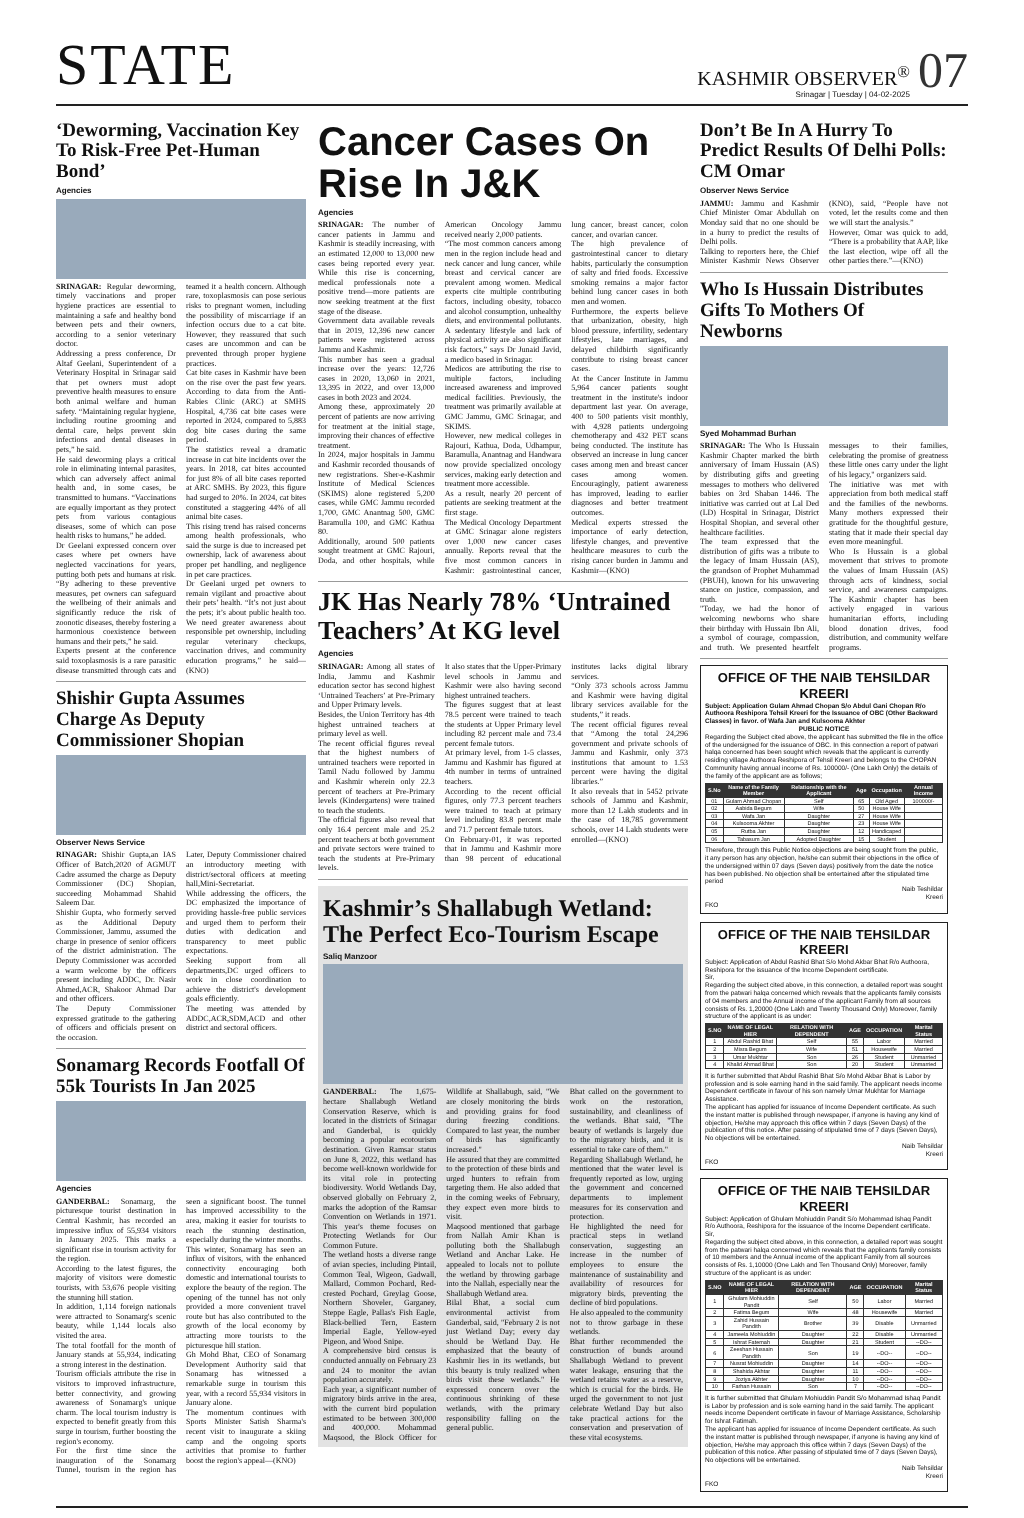STATE
KASHMIR OBSERVER<sup>®</sup>
Srinagar | Tuesday | 04-02-2025
07
‘Deworming, Vaccination Key To Risk-Free Pet-Human Bond’
Agencies
SRINAGAR: Regular deworming, timely vaccinations and proper hygiene practices are essential to maintaining a safe and healthy bond between pets and their owners, according to a senior veterinary doctor.
Addressing a press conference, Dr Altaf Geelani, Superintendent of a Veterinary Hospital in Srinagar said that pet owners must adopt preventive health measures to ensure both animal welfare and human safety. “Maintaining regular hygiene, including routine grooming and dental care, helps prevent skin infections and dental diseases in pets,” he said.
He said deworming plays a critical role in eliminating internal parasites, which can adversely affect animal health and, in some cases, be transmitted to humans. “Vaccinations are equally important as they protect pets from various contagious diseases, some of which can pose health risks to humans,” he added.
Dr Geelani expressed concern over cases where pet owners have neglected vaccinations for years, putting both pets and humans at risk. “By adhering to these preventive measures, pet owners can safeguard the wellbeing of their animals and significantly reduce the risk of zoonotic diseases, thereby fostering a harmonious coexistence between humans and their pets,” he said.
Experts present at the conference said toxoplasmosis is a rare parasitic disease transmitted through cats and teamed it a health concern. Although rare, toxoplasmosis can pose serious risks to pregnant women, including the possibility of miscarriage if an infection occurs due to a cat bite. However, they reassured that such cases are uncommon and can be prevented through proper hygiene practices.
Cat bite cases in Kashmir have been on the rise over the past few years. According to data from the Anti-Rabies Clinic (ARC) at SMHS Hospital, 4,736 cat bite cases were reported in 2024, compared to 5,883 dog bite cases during the same period.
The statistics reveal a dramatic increase in cat bite incidents over the years. In 2018, cat bites accounted for just 8% of all bite cases reported at ARC SMHS. By 2023, this figure had surged to 20%. In 2024, cat bites constituted a staggering 44% of all animal bite cases.
This rising trend has raised concerns among health professionals, who said the surge is due to increased pet ownership, lack of awareness about proper pet handling, and negligence in pet care practices.
Dr Geelani urged pet owners to remain vigilant and proactive about their pets’ health. “It’s not just about the pets; it’s about public health too. We need greater awareness about responsible pet ownership, including regular veterinary checkups, vaccination drives, and community education programs,” he said—(KNO)
Shishir Gupta Assumes Charge As Deputy Commissioner Shopian
Observer News Service
RINAGAR: Shishir Gupta,an IAS Officer of Batch,2020 of AGMUT Cadre assumed the charge as Deputy Commissioner (DC) Shopian, succeeding Mohammad Shahid Saleem Dar.
Shishir Gupta, who formerly served as the Additional Deputy Commissioner, Jammu, assumed the charge in presence of senior officers of the district administration. The Deputy Commissioner was accorded a warm welcome by the officers present including ADDC, Dr. Nasir Ahmed,ACR, Shakoor Ahmad Dar and other officers.
The Deputy Commissioner expressed gratitude to the gathering of officers and officials present on the occasion.
Later, Deputy Commissioner chaired an introductory meeting with district/sectoral officers at meeting hall,Mini-Secretariat.
While addressing the officers, the DC emphasized the importance of providing hassle-free public services and urged them to perform their duties with dedication and transparency to meet public expectations.
Seeking support from all departments,DC urged officers to work in close coordination to achieve the district's development goals efficiently.
The meeting was attended by ADDC,ACR,SDM,ACD and other district and sectoral officers.
Sonamarg Records Footfall Of 55k Tourists In Jan 2025
Agencies
GANDERBAL: Sonamarg, the picturesque tourist destination in Central Kashmir, has recorded an impressive influx of 55,934 visitors in January 2025. This marks a significant rise in tourism activity for the region.
According to the latest figures, the majority of visitors were domestic tourists, with 53,676 people visiting the stunning hill station.
In addition, 1,114 foreign nationals were attracted to Sonamarg's scenic beauty, while 1,144 locals also visited the area.
The total footfall for the month of January stands at 55,934, indicating a strong interest in the destination.
Tourism officials attribute the rise in visitors to improved infrastructure, better connectivity, and growing awareness of Sonamarg's unique charm. The local tourism industry is expected to benefit greatly from this surge in tourism, further boosting the region's economy.
For the first time since the inauguration of the Sonamarg Tunnel, tourism in the region has seen a significant boost. The tunnel has improved accessibility to the area, making it easier for tourists to reach the stunning destination, especially during the winter months.
This winter, Sonamarg has seen an influx of visitors, with the enhanced connectivity encouraging both domestic and international tourists to explore the beauty of the region. The opening of the tunnel has not only provided a more convenient travel route but has also contributed to the growth of the local economy by attracting more tourists to the picturesque hill station.
Gh Mohd Bhat, CEO of Sonamarg Development Authority said that Sonamarg has witnessed a remarkable surge in tourism this year, with a record 55,934 visitors in January alone.
The momentum continues with Sports Minister Satish Sharma's recent visit to inaugurate a skiing camp and the ongoing sports activities that promise to further boost the region's appeal—(KNO)
Cancer Cases On Rise In J&K
Agencies
SRINAGAR: The number of cancer patients in Jammu and Kashmir is steadily increasing, with an estimated 12,000 to 13,000 new cases being reported every year. While this rise is concerning, medical professionals note a positive trend—more patients are now seeking treatment at the first stage of the disease.
Government data available reveals that in 2019, 12,396 new cancer patients were registered across Jammu and Kashmir.
This number has seen a gradual increase over the years: 12,726 cases in 2020, 13,060 in 2021, 13,395 in 2022, and over 13,000 cases in both 2023 and 2024.
Among these, approximately 20 percent of patients are now arriving for treatment at the initial stage, improving their chances of effective treatment.
In 2024, major hospitals in Jammu and Kashmir recorded thousands of new registrations. Sher-e-Kashmir Institute of Medical Sciences (SKIMS) alone registered 5,200 cases, while GMC Jammu recorded 1,700, GMC Anantnag 500, GMC Baramulla 100, and GMC Kathua 80.
Additionally, around 500 patients sought treatment at GMC Rajouri, Doda, and other hospitals, while American Oncology Jammu received nearly 2,000 patients.
“The most common cancers among men in the region include head and neck cancer and lung cancer, while breast and cervical cancer are prevalent among women. Medical experts cite multiple contributing factors, including obesity, tobacco and alcohol consumption, unhealthy diets, and environmental pollutants. A sedentary lifestyle and lack of physical activity are also significant risk factors,” says Dr Junaid Javid, a medico based in Srinagar.
Medicos are attributing the rise to multiple factors, including increased awareness and improved medical facilities. Previously, the treatment was primarily available at GMC Jammu, GMC Srinagar, and SKIMS.
However, new medical colleges in Rajouri, Kathua, Doda, Udhampur, Baramulla, Anantnag and Handwara now provide specialized oncology services, making early detection and treatment more accessible.
As a result, nearly 20 percent of patients are seeking treatment at the first stage.
The Medical Oncology Department at GMC Srinagar alone registers over 1,000 new cancer cases annually. Reports reveal that the five most common cancers in Kashmir: gastrointestinal cancer, lung cancer, breast cancer, colon cancer, and ovarian cancer.
The high prevalence of gastrointestinal cancer to dietary habits, particularly the consumption of salty and fried foods. Excessive smoking remains a major factor behind lung cancer cases in both men and women.
Furthermore, the experts believe that urbanization, obesity, high blood pressure, infertility, sedentary lifestyles, late marriages, and delayed childbirth significantly contribute to rising breast cancer cases.
At the Cancer Institute in Jammu 5,964 cancer patients sought treatment in the institute's indoor department last year. On average, 400 to 500 patients visit monthly, with 4,928 patients undergoing chemotherapy and 432 PET scans being conducted. The institute has observed an increase in lung cancer cases among men and breast cancer cases among women. Encouragingly, patient awareness has improved, leading to earlier diagnoses and better treatment outcomes.
Medical experts stressed the importance of early detection, lifestyle changes, and preventive healthcare measures to curb the rising cancer burden in Jammu and Kashmir—(KNO)
JK Has Nearly 78% ‘Untrained Teachers’ At KG level
Agencies
SRINAGAR: Among all states of India, Jammu and Kashmir education sector has second highest ‘Untrained Teachers’ at Pre-Primary and Upper Primary levels.
Besides, the Union Territory has 4th highest untrained teachers at primary level as well.
The recent official figures reveal that the highest numbers of untrained teachers were reported in Tamil Nadu followed by Jammu and Kashmir wherein only 22.3 percent of teachers at Pre-Primary levels (Kindergartens) were trained to teach the students.
The official figures also reveal that only 16.4 percent male and 25.2 percent teachers at both government and private sectors were trained to teach the students at Pre-Primary levels.
It also states that the Upper-Primary level schools in Jammu and Kashmir were also having second highest untrained teachers.
The figures suggest that at least 78.5 percent were trained to teach the students at Upper Primary level including 82 percent male and 73.4 percent female tutors.
At primary level, from 1-5 classes, Jammu and Kashmir has figured at 4th number in terms of untrained teachers.
According to the recent official figures, only 77.3 percent teachers were trained to teach at primary level including 83.8 percent male and 71.7 percent female tutors.
On February-01, it was reported that in Jammu and Kashmir more than 98 percent of educational institutes lacks digital library services.
“Only 373 schools across Jammu and Kashmir were having digital library services available for the students,” it reads.
The recent official figures reveal that “Among the total 24,296 government and private schools of Jammu and Kashmir, only 373 institutions that amount to 1.53 percent were having the digital libraries.”
It also reveals that in 5452 private schools of Jammu and Kashmir, more than 12 Lakh students and in the case of 18,785 government schools, over 14 Lakh students were enrolled—(KNO)
Kashmir’s Shallabugh Wetland: The Perfect Eco-Tourism Escape
Saliq Manzoor
GANDERBAL: The 1,675-hectare Shallabugh Wetland Conservation Reserve, which is located in the districts of Srinagar and Ganderbal, is quickly becoming a popular ecotourism destination. Given Ramsar status on June 8, 2022, this wetland has become well-known worldwide for its vital role in protecting biodiversity. World Wetlands Day, observed globally on February 2, marks the adoption of the Ramsar Convention on Wetlands in 1971. This year's theme focuses on Protecting Wetlands for Our Common Future.
The wetland hosts a diverse range of avian species, including Pintail, Common Teal, Wigeon, Gadwall, Mallard, Common Pochard, Red-crested Pochard, Greylag Goose, Northern Shoveler, Garganey, Steppe Eagle, Pallas's Fish Eagle, Black-bellied Tern, Eastern Imperial Eagle, Yellow-eyed Pigeon, and Wood Snipe.
A comprehensive bird census is conducted annually on February 23 and 24 to monitor the avian population accurately.
Each year, a significant number of migratory birds arrive in the area, with the current bird population estimated to be between 300,000 and 400,000. Mohammad Maqsood, the Block Officer for Wildlife at Shallabugh, said, "We are closely monitoring the birds and providing grains for food during freezing conditions. Compared to last year, the number of birds has significantly increased."
He assured that they are committed to the protection of these birds and urged hunters to refrain from targeting them. He also added that in the coming weeks of February, they expect even more birds to visit.
Maqsood mentioned that garbage from Nallah Amir Khan is polluting both the Shallabugh Wetland and Anchar Lake. He appealed to locals not to pollute the wetland by throwing garbage into the Nallah, especially near the Shallabugh Wetland area.
Bilal Bhat, a social cum environmental activist from Ganderbal, said, "February 2 is not just Wetland Day; every day should be Wetland Day. He emphasized that the beauty of Kashmir lies in its wetlands, but this beauty is truly realized when birds visit these wetlands." He expressed concern over the continuous shrinking of these wetlands, with the primary responsibility falling on the general public.
Bhat called on the government to work on the restoration, sustainability, and cleanliness of the wetlands. Bhat said, "The beauty of wetlands is largely due to the migratory birds, and it is essential to take care of them."
Regarding Shallabugh Wetland, he mentioned that the water level is frequently reported as low, urging the government and concerned departments to implement measures for its conservation and protection.
He highlighted the need for practical steps in wetland conservation, suggesting an increase in the number of employees to ensure the maintenance of sustainability and availability of resources for migratory birds, preventing the decline of bird populations.
He also appealed to the community not to throw garbage in these wetlands.
Bhat further recommended the construction of bunds around Shallabugh Wetland to prevent water leakage, ensuring that the wetland retains water as a reserve, which is crucial for the birds. He urged the government to not just celebrate Wetland Day but also take practical actions for the conservation and preservation of these vital ecosystems.
Don’t Be In A Hurry To Predict Results Of Delhi Polls: CM Omar
Observer News Service
JAMMU: Jammu and Kashmir Chief Minister Omar Abdullah on Monday said that no one should be in a hurry to predict the results of Delhi polls.
Talking to reporters here, the Chief Minister Kashmir News Observer (KNO), said, “People have not voted, let the results come and then we will start the analysis.”
However, Omar was quick to add, “There is a probability that AAP, like the last election, wipe off all the other parties there.”—(KNO)
Who Is Hussain Distributes Gifts To Mothers Of Newborns
Syed Mohammad Burhan
SRINAGAR: The Who Is Hussain Kashmir Chapter marked the birth anniversary of Imam Hussain (AS) by distributing gifts and greeting messages to mothers who delivered babies on 3rd Shaban 1446. The initiative was carried out at Lal Ded (LD) Hospital in Srinagar, District Hospital Shopian, and several other healthcare facilities.
The team expressed that the distribution of gifts was a tribute to the legacy of Imam Hussain (AS), the grandson of Prophet Muhammad (PBUH), known for his unwavering stance on justice, compassion, and truth.
"Today, we had the honor of welcoming newborns who share their birthday with Hussain Ibn Ali, a symbol of courage, compassion, and truth. We presented heartfelt messages to their families, celebrating the promise of greatness these little ones carry under the light of his legacy," organizers said.
The initiative was met with appreciation from both medical staff and the families of the newborns. Many mothers expressed their gratitude for the thoughtful gesture, stating that it made their special day even more meaningful.
Who Is Hussain is a global movement that strives to promote the values of Imam Hussain (AS) through acts of kindness, social service, and awareness campaigns. The Kashmir chapter has been actively engaged in various humanitarian efforts, including blood donation drives, food distribution, and community welfare programs.
OFFICE OF THE NAIB TEHSILDAR KREERI
Subject: Application Gulam Ahmad Chopan S/o Abdul Gani Chopan R/o Authoora Reshipora Tehsil Kreeri for the Issuance of OBC (Other Backward Classes) in favor. of Wafa Jan and Kulsooma Akhter
PUBLIC NOTICE
Regarding the Subject cited above, the applicant has submitted the file in the office of the undersigned for the issuance of OBC. In this connection a report of patwari halqa concerned has been sought which reveals that the applicant is currently residing village Authoora Reshipora of Tehsil Kreeri and belongs to the CHOPAN Community having annual income of Rs. 100000/- (One Lakh Only) the details of the family of the applicant are as follows;
| S.No | Name of the Family Member | Relationship with the Applicant | Age | Occupation | Annual Income |
| --- | --- | --- | --- | --- | --- |
| 01 | Gulam Ahmad Chopan | Self | 65 | Old Aged | 100000/- |
| 02 | Aabida Begum | Wife | 50 | House Wife | |
| 03 | Wafa Jan | Daughter | 27 | House Wife | |
| 04 | Kulsooma Akhter | Daughter | 23 | House Wife | |
| 05 | Rutba Jan | Daughter | 12 | Handicaped | |
| 06 | Tabasum Jan | Adopted Daughter | 15 | Student | |
Therefore, through this Public Notice objections are being sought from the public, it any person has any objection, he/she can submit their objections in the office of the undersigned within 07 days (Seven days) positively from the date the notice has been published. No objection shall be entertained after the stipulated time period
Naib Teshildar
Kreeri
FKO
OFFICE OF THE NAIB TEHSILDAR KREERI
Subject: Application of Abdul Rashid Bhat S/o Mohd Akbar Bhat R/o Authoora, Reshipora for the issuance of the Income Dependent certificate.
Sir,
Regarding the subject cited above, in this connection, a detailed report was sought from the patwari halqa concerned which reveals that the applicants family consists of 04 members and the Annual income of the applicant Family from all sources consists of Rs. 1,20000 (One Lakh and Twenty Thousand Only) Moreover, family structure of the applicant is as under:
| S.NO | NAME OF LEGAL HIER | RELATION WITH DEPENDENT | AGE | OCCUPATION | Marital Status |
| --- | --- | --- | --- | --- | --- |
| 1 | Abdul Rashid Bhat | Self | 55 | Labor | Married |
| 2 | Misra Begum | Wife | 51 | Housewife | Married |
| 3 | Umar Mukhtar | Son | 26 | Student | Unmarried |
| 4 | Khalid Ahmad Bhat | Son | 20 | Student | Unmarried |
It is further submitted that Abdul Rashid Bhat S/o Mohd Akbar Bhat is Labor by profession and is sole earning hand in the said family. The applicant needs income Dependent certificate in favour of his son namely Umar Mukhtar for Marriage Assistance.
The applicant has applied for issuance of Income Dependent certificate. As such the instant matter is published through newspaper, if anyone is having any kind of objection, He/she may approach this office within 7 days (Seven Days) of the publication of this notice. After passing of stipulated time of 7 days (Seven Days), No objections will be entertained.
Naib Tehsildar
Kreeri
FKO
OFFICE OF THE NAIB TEHSILDAR KREERI
Subject: Application of Ghulam Mohiuddin Pandit S/o Mohammad Ishaq Pandit R/o Authoora, Reshipora for the issuance of the Income Dependent certificate.
Sir,
Regarding the subject cited above, in this connection, a detailed report was sought from the patwari halqa concerned which reveals that the applicants family consists of 10 members and the Annual income of the applicant Family from all sources consists of Rs. 1,10000 (One Lakh and Ten Thousand Only) Moreover, family structure of the applicant is as under:
| S.NO | NAME OF LEGAL HIER | RELATION WITH DEPENDENT | AGE | OCCUPATION | Marital Status |
| --- | --- | --- | --- | --- | --- |
| 1 | Ghulam Mohiuddin Pandit | Self | 50 | Labor | Married |
| 2 | Fatima Begum | Wife | 48 | Housewife | Married |
| 3 | Zahid Hussain Pandith | Brother | 39 | Disable | Unmarried |
| 4 | Jameela Mohiuddin | Daughter | 22 | Disable | Unmarried |
| 5 | Ishrat Fatemah | Daughter | 21 | Student | --DO-- |
| 6 | Zeeshan Hussain Pandith | Son | 19 | --DO-- | --DO-- |
| 7 | Nusrat Mohiuddin | Daughter | 14 | --DO-- | --DO-- |
| 8 | Shahida Akhtar | Daughter | 11 | --DO-- | --DO-- |
| 9 | Joziya Akhter | Daughter | 10 | --DO-- | --DO-- |
| 10 | Farhan Hussain | Son | 7 | --DO-- | --DO-- |
It is further submitted that Ghulam Mohiuddin Pandit S/o Mohammad Ishaq Pandit is Labor by profession and is sole earning hand in the said family. The applicant needs income Dependent certificate in favour of Marriage Assistance, Scholarship for Ishrat Fatimah.
The applicant has applied for issuance of Income Dependent certificate. As such the instant matter is published through newspaper, if anyone is having any kind of objection, He/she may approach this office within 7 days (Seven Days) of the publication of this notice. After passing of stipulated time of 7 days (Seven Days), No objections will be entertained.
Naib Tehsildar
Kreeri
FKO